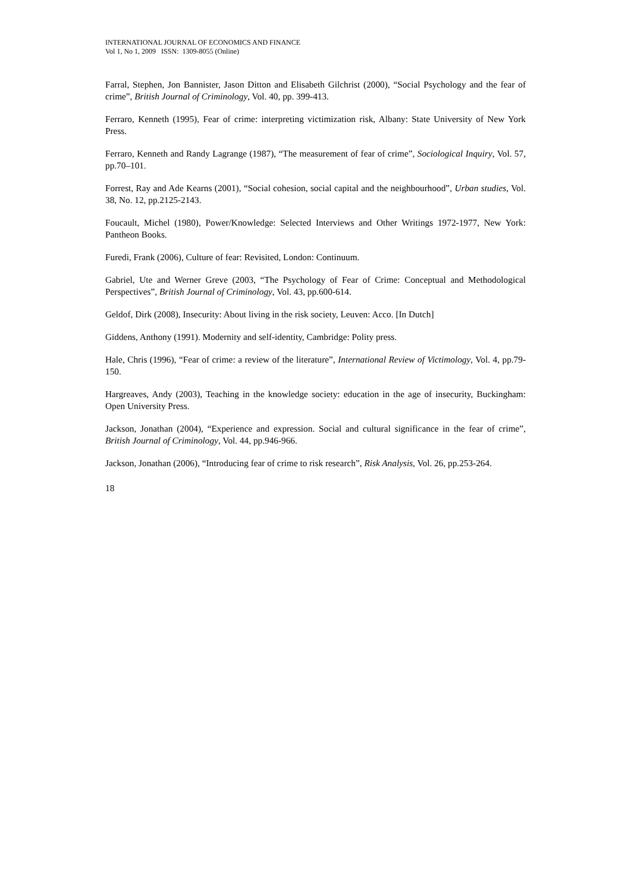INTERNATIONAL JOURNAL OF ECONOMICS AND FINANCE
Vol 1, No 1, 2009 ISSN: 1309-8055 (Online)
Farral, Stephen, Jon Bannister, Jason Ditton and Elisabeth Gilchrist (2000), “Social Psychology and the fear of crime”, British Journal of Criminology, Vol. 40, pp. 399-413.
Ferraro, Kenneth (1995), Fear of crime: interpreting victimization risk, Albany: State University of New York Press.
Ferraro, Kenneth and Randy Lagrange (1987), “The measurement of fear of crime”, Sociological Inquiry, Vol. 57, pp.70–101.
Forrest, Ray and Ade Kearns (2001), “Social cohesion, social capital and the neighbourhood”, Urban studies, Vol. 38, No. 12, pp.2125-2143.
Foucault, Michel (1980), Power/Knowledge: Selected Interviews and Other Writings 1972-1977, New York: Pantheon Books.
Furedi, Frank (2006), Culture of fear: Revisited, London: Continuum.
Gabriel, Ute and Werner Greve (2003, “The Psychology of Fear of Crime: Conceptual and Methodological Perspectives”, British Journal of Criminology, Vol. 43, pp.600-614.
Geldof, Dirk (2008), Insecurity: About living in the risk society, Leuven: Acco. [In Dutch]
Giddens, Anthony (1991). Modernity and self-identity, Cambridge: Polity press.
Hale, Chris (1996), “Fear of crime: a review of the literature”, International Review of Victimology, Vol. 4, pp.79-150.
Hargreaves, Andy (2003), Teaching in the knowledge society: education in the age of insecurity, Buckingham: Open University Press.
Jackson, Jonathan (2004), “Experience and expression. Social and cultural significance in the fear of crime”, British Journal of Criminology, Vol. 44, pp.946-966.
Jackson, Jonathan (2006), “Introducing fear of crime to risk research”, Risk Analysis, Vol. 26, pp.253-264.
18